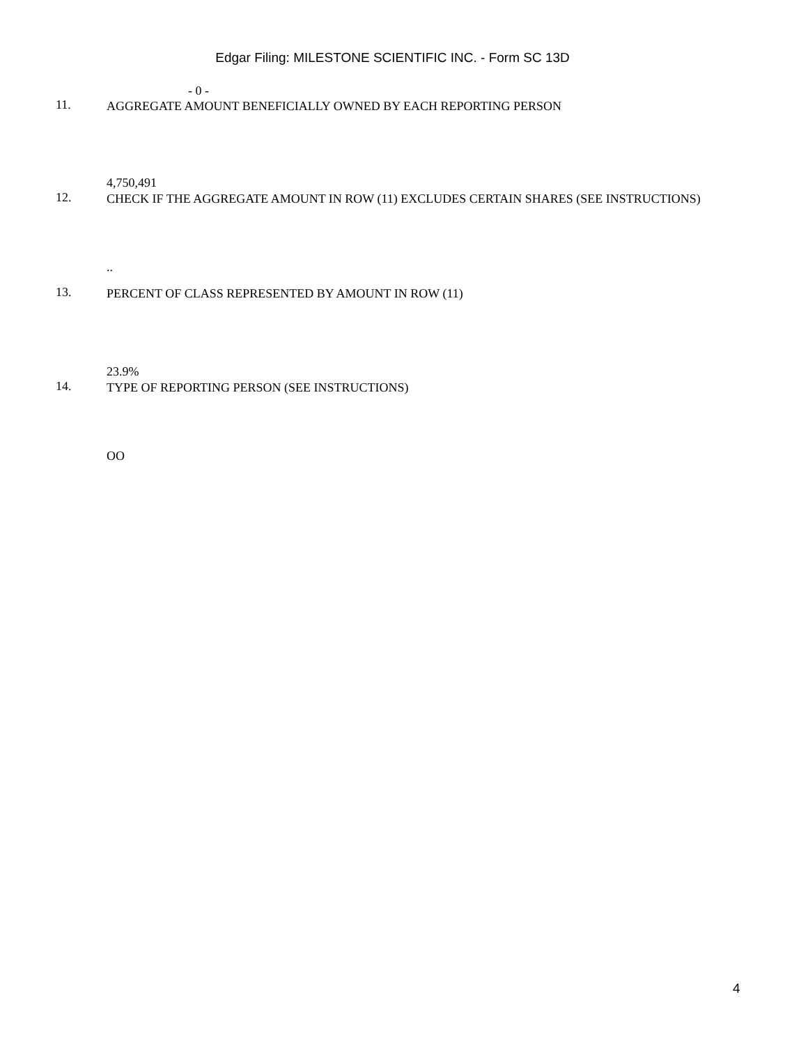Edgar Filing: MILESTONE SCIENTIFIC INC. - Form SC 13D
- 0 -
11.
AGGREGATE AMOUNT BENEFICIALLY OWNED BY EACH REPORTING PERSON
4,750,491
12.
CHECK IF THE AGGREGATE AMOUNT IN ROW (11) EXCLUDES CERTAIN SHARES (SEE INSTRUCTIONS)
..
13.
PERCENT OF CLASS REPRESENTED BY AMOUNT IN ROW (11)
23.9%
14.
TYPE OF REPORTING PERSON (SEE INSTRUCTIONS)
OO
4